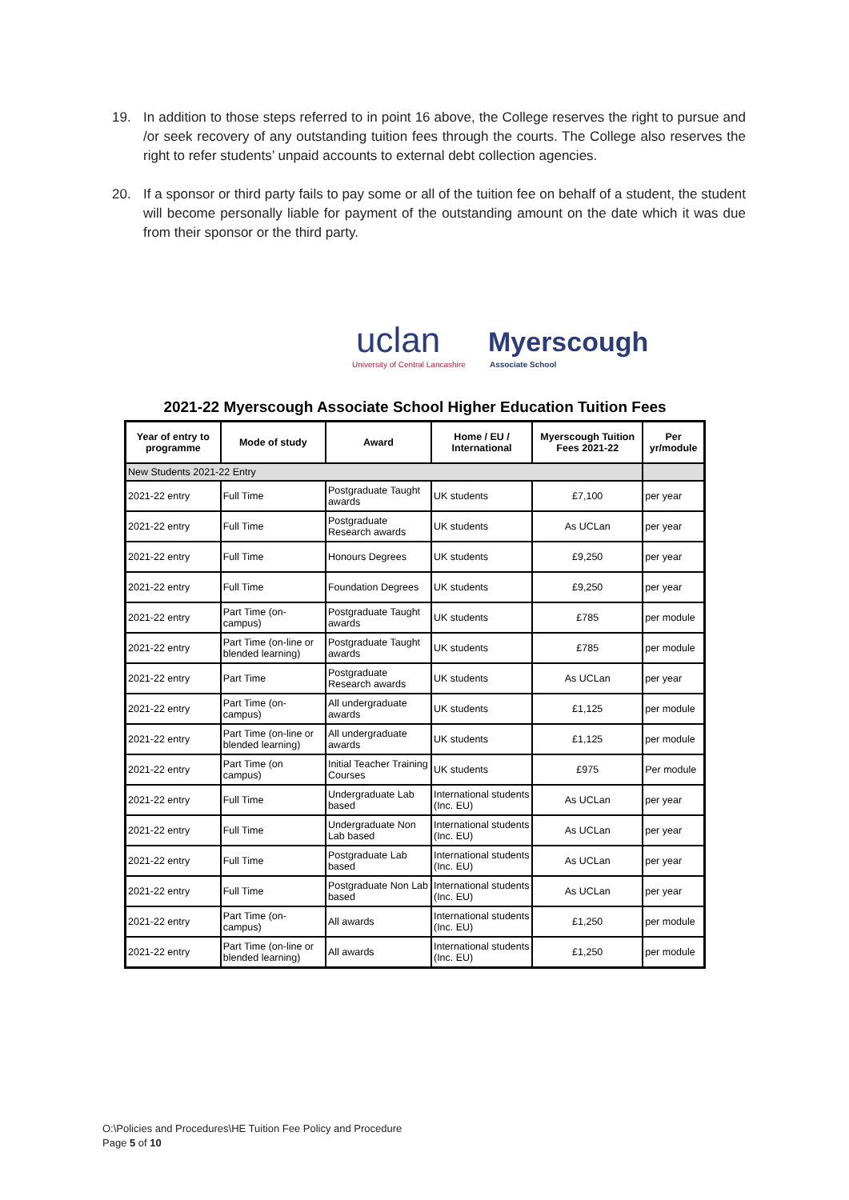19. In addition to those steps referred to in point 16 above, the College reserves the right to pursue and /or seek recovery of any outstanding tuition fees through the courts. The College also reserves the right to refer students’ unpaid accounts to external debt collection agencies.
20. If a sponsor or third party fails to pay some or all of the tuition fee on behalf of a student, the student will become personally liable for payment of the outstanding amount on the date which it was due from their sponsor or the third party.
uclan Myerscough
University of Central Lancashire Associate School
2021-22 Myerscough Associate School Higher Education Tuition Fees
| Year of entry to programme | Mode of study | Award | Home / EU / International | Myerscough Tuition Fees 2021-22 | Per yr/module |
| --- | --- | --- | --- | --- | --- |
| New Students 2021-22 Entry | | | | | |
| 2021-22 entry | Full Time | Postgraduate Taught awards | UK students | £7,100 | per year |
| 2021-22 entry | Full Time | Postgraduate Research awards | UK students | As UCLan | per year |
| 2021-22 entry | Full Time | Honours Degrees | UK students | £9,250 | per year |
| 2021-22 entry | Full Time | Foundation Degrees | UK students | £9,250 | per year |
| 2021-22 entry | Part Time (on-campus) | Postgraduate Taught awards | UK students | £785 | per module |
| 2021-22 entry | Part Time (on-line or blended learning) | Postgraduate Taught awards | UK students | £785 | per module |
| 2021-22 entry | Part Time | Postgraduate Research awards | UK students | As UCLan | per year |
| 2021-22 entry | Part Time (on-campus) | All undergraduate awards | UK students | £1,125 | per module |
| 2021-22 entry | Part Time (on-line or blended learning) | All undergraduate awards | UK students | £1,125 | per module |
| 2021-22 entry | Part Time (on campus) | Initial Teacher Training Courses | UK students | £975 | Per module |
| 2021-22 entry | Full Time | Undergraduate Lab based | International students (Inc. EU) | As UCLan | per year |
| 2021-22 entry | Full Time | Undergraduate Non Lab based | International students (Inc. EU) | As UCLan | per year |
| 2021-22 entry | Full Time | Postgraduate Lab based | International students (Inc. EU) | As UCLan | per year |
| 2021-22 entry | Full Time | Postgraduate Non Lab based | International students (Inc. EU) | As UCLan | per year |
| 2021-22 entry | Part Time (on-campus) | All awards | International students (Inc. EU) | £1,250 | per module |
| 2021-22 entry | Part Time (on-line or blended learning) | All awards | International students (Inc. EU) | £1,250 | per module |
O:\Policies and Procedures\HE Tuition Fee Policy and Procedure
Page 5 of 10